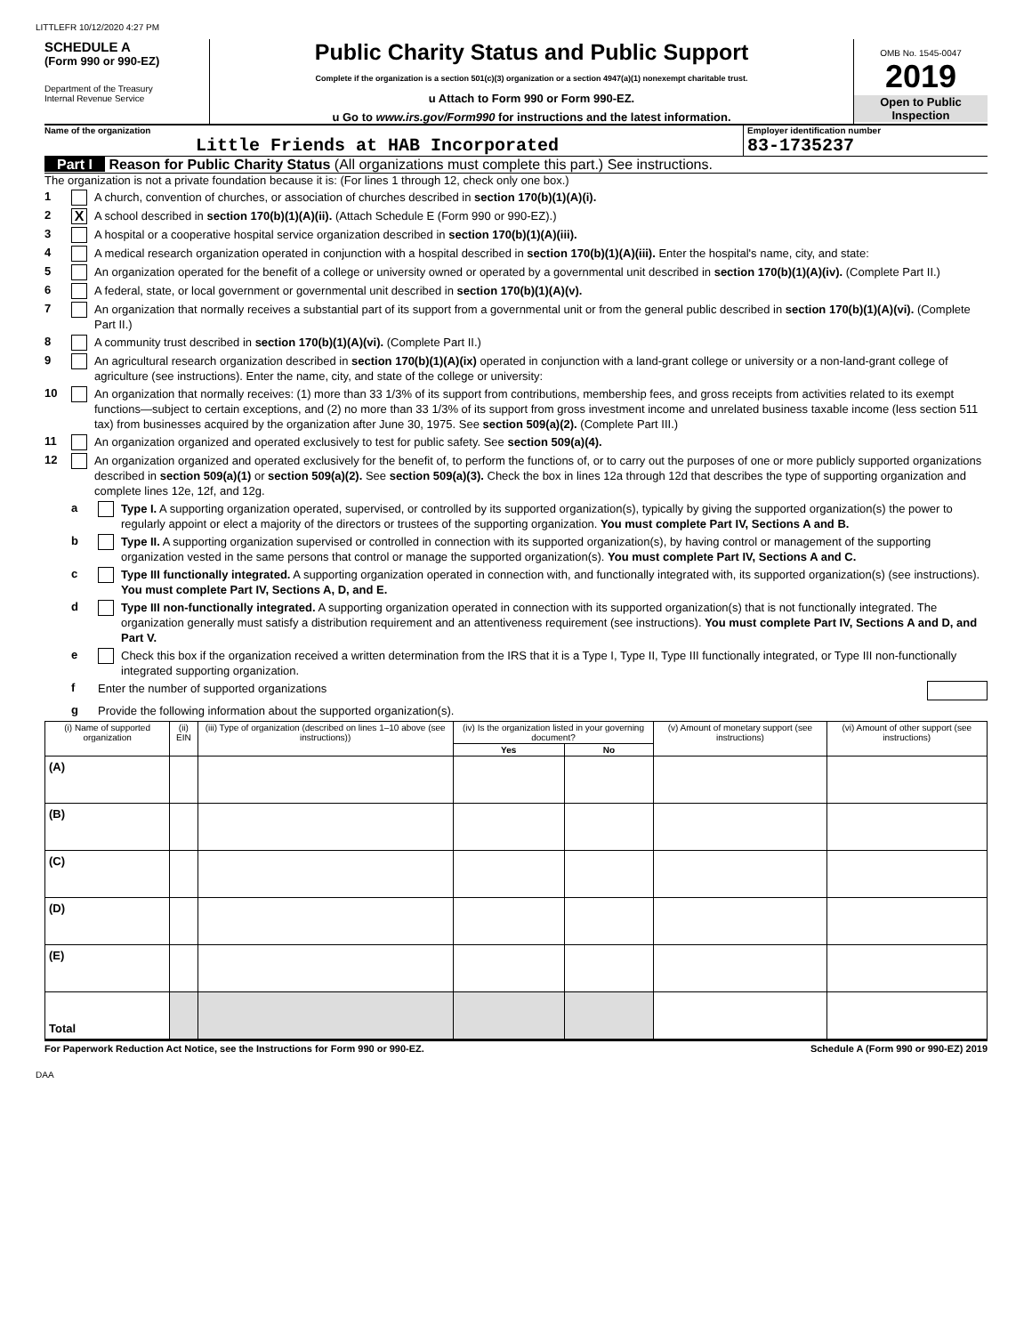LITTLEFR 10/12/2020 4:27 PM
SCHEDULE A
(Form 990 or 990-EZ)
Department of the Treasury
Internal Revenue Service
Public Charity Status and Public Support
Complete if the organization is a section 501(c)(3) organization or a section 4947(a)(1) nonexempt charitable trust.
u Attach to Form 990 or Form 990-EZ.
u Go to www.irs.gov/Form990 for instructions and the latest information.
OMB No. 1545-0047
2019
Open to Public
Inspection
Name of the organization
Little Friends at HAB Incorporated
Employer identification number
83-1735237
Part I Reason for Public Charity Status (All organizations must complete this part.) See instructions.
The organization is not a private foundation because it is: (For lines 1 through 12, check only one box.)
1 A church, convention of churches, or association of churches described in section 170(b)(1)(A)(i).
2 X A school described in section 170(b)(1)(A)(ii). (Attach Schedule E (Form 990 or 990-EZ).)
3 A hospital or a cooperative hospital service organization described in section 170(b)(1)(A)(iii).
4 A medical research organization operated in conjunction with a hospital described in section 170(b)(1)(A)(iii). Enter the hospital's name, city, and state:
5 An organization operated for the benefit of a college or university owned or operated by a governmental unit described in section 170(b)(1)(A)(iv). (Complete Part II.)
6 A federal, state, or local government or governmental unit described in section 170(b)(1)(A)(v).
7 An organization that normally receives a substantial part of its support from a governmental unit or from the general public described in section 170(b)(1)(A)(vi). (Complete Part II.)
8 A community trust described in section 170(b)(1)(A)(vi). (Complete Part II.)
9 An agricultural research organization described in section 170(b)(1)(A)(ix) operated in conjunction with a land-grant college or university or a non-land-grant college of agriculture (see instructions). Enter the name, city, and state of the college or university:
10 An organization that normally receives: (1) more than 33 1/3% of its support from contributions, membership fees, and gross receipts from activities related to its exempt functions—subject to certain exceptions, and (2) no more than 33 1/3% of its support from gross investment income and unrelated business taxable income (less section 511 tax) from businesses acquired by the organization after June 30, 1975. See section 509(a)(2). (Complete Part III.)
11 An organization organized and operated exclusively to test for public safety. See section 509(a)(4).
12 An organization organized and operated exclusively for the benefit of, to perform the functions of, or to carry out the purposes of one or more publicly supported organizations described in section 509(a)(1) or section 509(a)(2). See section 509(a)(3). Check the box in lines 12a through 12d that describes the type of supporting organization and complete lines 12e, 12f, and 12g.
a Type I. A supporting organization operated, supervised, or controlled by its supported organization(s), typically by giving the supported organization(s) the power to regularly appoint or elect a majority of the directors or trustees of the supporting organization. You must complete Part IV, Sections A and B.
b Type II. A supporting organization supervised or controlled in connection with its supported organization(s), by having control or management of the supporting organization vested in the same persons that control or manage the supported organization(s). You must complete Part IV, Sections A and C.
c Type III functionally integrated. A supporting organization operated in connection with, and functionally integrated with, its supported organization(s) (see instructions). You must complete Part IV, Sections A, D, and E.
d Type III non-functionally integrated. A supporting organization operated in connection with its supported organization(s) that is not functionally integrated. The organization generally must satisfy a distribution requirement and an attentiveness requirement (see instructions). You must complete Part IV, Sections A and D, and Part V.
e Check this box if the organization received a written determination from the IRS that it is a Type I, Type II, Type III functionally integrated, or Type III non-functionally integrated supporting organization.
f Enter the number of supported organizations
g Provide the following information about the supported organization(s).
| (i) Name of supported organization | (ii) EIN | (iii) Type of organization (described on lines 1–10 above (see instructions)) | (iv) Is the organization listed in your governing document? | | (v) Amount of monetary support (see instructions) | (vi) Amount of other support (see instructions) |
| --- | --- | --- | --- | --- | --- | --- |
| | | | Yes | No | | |
| (A) | | | | | | |
| (B) | | | | | | |
| (C) | | | | | | |
| (D) | | | | | | |
| (E) | | | | | | |
| Total | | | | | | |
For Paperwork Reduction Act Notice, see the Instructions for Form 990 or 990-EZ. Schedule A (Form 990 or 990-EZ) 2019
DAA